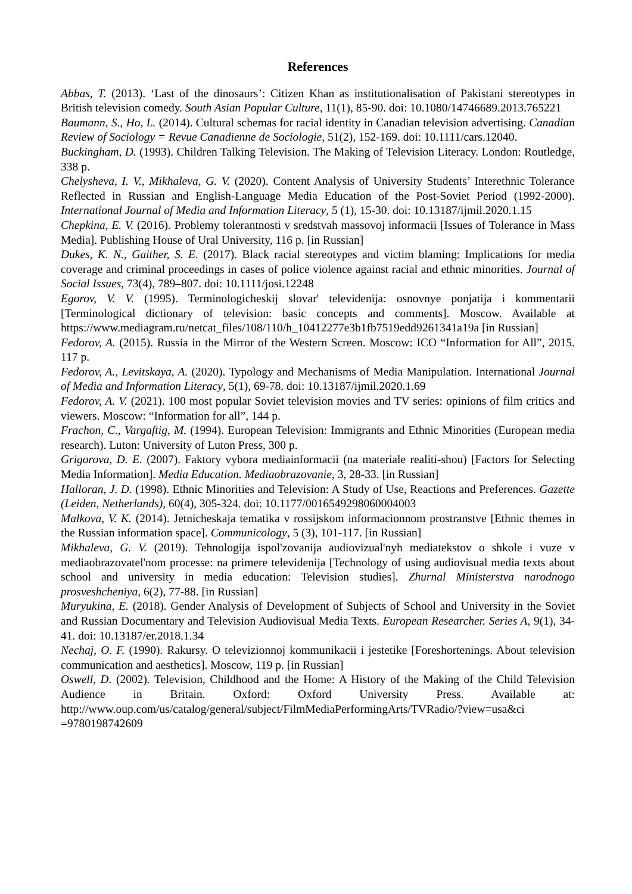References
Abbas, T. (2013). ‘Last of the dinosaurs’: Citizen Khan as institutionalisation of Pakistani stereotypes in British television comedy. South Asian Popular Culture, 11(1), 85-90. doi: 10.1080/14746689.2013.765221
Baumann, S., Ho, L. (2014). Cultural schemas for racial identity in Canadian television advertising. Canadian Review of Sociology = Revue Canadienne de Sociologie, 51(2), 152-169. doi: 10.1111/cars.12040.
Buckingham, D. (1993). Children Talking Television. The Making of Television Literacy. London: Routledge, 338 p.
Chelysheva, I. V., Mikhaleva, G. V. (2020). Content Analysis of University Students’ Interethnic Tolerance Reflected in Russian and English-Language Media Education of the Post-Soviet Period (1992-2000). International Journal of Media and Information Literacy, 5 (1), 15-30. doi: 10.13187/ijmil.2020.1.15
Chepkina, E. V. (2016). Problemy tolerantnosti v sredstvah massovoj informacii [Issues of Tolerance in Mass Media]. Publishing House of Ural University, 116 p. [in Russian]
Dukes, K. N., Gaither, S. E. (2017). Black racial stereotypes and victim blaming: Implications for media coverage and criminal proceedings in cases of police violence against racial and ethnic minorities. Journal of Social Issues, 73(4), 789–807. doi: 10.1111/josi.12248
Egorov, V. V. (1995). Terminologicheskij slovar' televidenija: osnovnye ponjatija i kommentarii [Terminological dictionary of television: basic concepts and comments]. Moscow. Available at https://www.mediagram.ru/netcat_files/108/110/h_10412277e3b1fb7519edd9261341a19a [in Russian]
Fedorov, A. (2015). Russia in the Mirror of the Western Screen. Moscow: ICO “Information for All”, 2015. 117 p.
Fedorov, A., Levitskaya, A. (2020). Typology and Mechanisms of Media Manipulation. International Journal of Media and Information Literacy, 5(1), 69-78. doi: 10.13187/ijmil.2020.1.69
Fedorov, A. V. (2021). 100 most popular Soviet television movies and TV series: opinions of film critics and viewers. Moscow: “Information for all”, 144 p.
Frachon, C., Vargaftig, M. (1994). European Television: Immigrants and Ethnic Minorities (European media research). Luton: University of Luton Press, 300 p.
Grigorova, D. E. (2007). Faktory vybora mediainformacii (na materiale realiti-shou) [Factors for Selecting Media Information]. Media Education. Mediaobrazovanie, 3, 28-33. [in Russian]
Halloran, J. D. (1998). Ethnic Minorities and Television: A Study of Use, Reactions and Preferences. Gazette (Leiden, Netherlands), 60(4), 305-324. doi: 10.1177/0016549298060004003
Malkova, V. K. (2014). Jetnicheskaja tematika v rossijskom informacionnom prostranstve [Ethnic themes in the Russian information space]. Communicology, 5 (3), 101-117. [in Russian]
Mikhaleva, G. V. (2019). Tehnologija ispol'zovanija audiovizual'nyh mediatekstov o shkole i vuze v mediaobrazovatel'nom processe: na primere televidenija [Technology of using audiovisual media texts about school and university in media education: Television studies]. Zhurnal Ministerstva narodnogo prosveshcheniya, 6(2), 77-88. [in Russian]
Muryukina, E. (2018). Gender Analysis of Development of Subjects of School and University in the Soviet and Russian Documentary and Television Audiovisual Media Texts. European Researcher. Series A, 9(1), 34-41. doi: 10.13187/er.2018.1.34
Nechaj, O. F. (1990). Rakursy. O televizionnoj kommunikacii i jestetike [Foreshortenings. About television communication and aesthetics]. Moscow, 119 p. [in Russian]
Oswell, D. (2002). Television, Childhood and the Home: A History of the Making of the Child Television Audience in Britain. Oxford: Oxford University Press. Available at: http://www.oup.com/us/catalog/general/subject/FilmMediaPerformingArts/TVRadio/?view=usa&ci =9780198742609